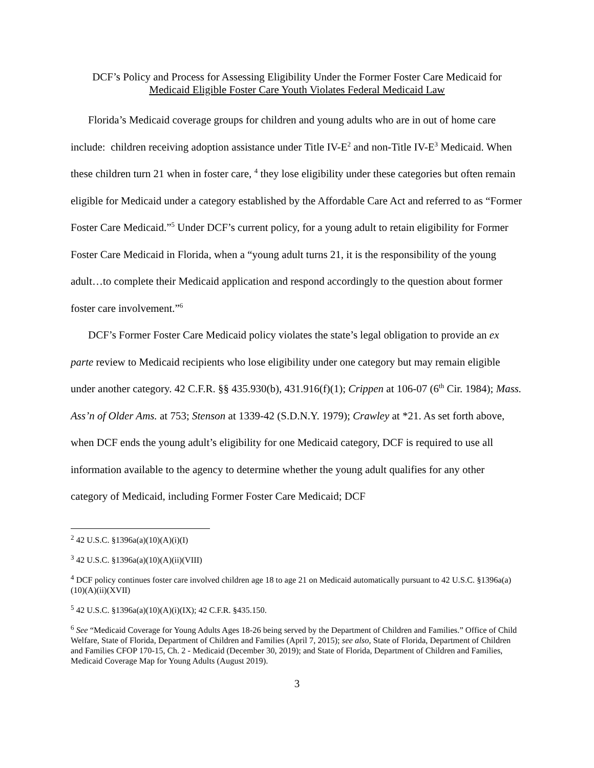DCF’s Policy and Process for Assessing Eligibility Under the Former Foster Care Medicaid for
Medicaid Eligible Foster Care Youth Violates Federal Medicaid Law
Florida’s Medicaid coverage groups for children and young adults who are in out of home care include: children receiving adoption assistance under Title IV-E<sup>2</sup> and non-Title IV-E<sup>3</sup> Medicaid. When these children turn 21 when in foster care, <sup>4</sup> they lose eligibility under these categories but often remain eligible for Medicaid under a category established by the Affordable Care Act and referred to as “Former Foster Care Medicaid.”<sup>5</sup> Under DCF’s current policy, for a young adult to retain eligibility for Former Foster Care Medicaid in Florida, when a “young adult turns 21, it is the responsibility of the young adult…to complete their Medicaid application and respond accordingly to the question about former foster care involvement.”<sup>6</sup>
DCF’s Former Foster Care Medicaid policy violates the state’s legal obligation to provide an ex parte review to Medicaid recipients who lose eligibility under one category but may remain eligible under another category. 42 C.F.R. §§ 435.930(b), 431.916(f)(1); Crippen at 106-07 (6<sup>th</sup> Cir. 1984); Mass. Ass’n of Older Ams. at 753; Stenson at 1339-42 (S.D.N.Y. 1979); Crawley at *21. As set forth above, when DCF ends the young adult’s eligibility for one Medicaid category, DCF is required to use all information available to the agency to determine whether the young adult qualifies for any other category of Medicaid, including Former Foster Care Medicaid; DCF
<sup>2</sup> 42 U.S.C. §1396a(a)(10)(A)(i)(I)
<sup>3</sup> 42 U.S.C. §1396a(a)(10)(A)(ii)(VIII)
<sup>4</sup> DCF policy continues foster care involved children age 18 to age 21 on Medicaid automatically pursuant to 42 U.S.C. §1396a(a)(10)(A)(ii)(XVII)
<sup>5</sup> 42 U.S.C. §1396a(a)(10)(A)(i)(IX); 42 C.F.R. §435.150.
<sup>6</sup> See “Medicaid Coverage for Young Adults Ages 18-26 being served by the Department of Children and Families.” Office of Child Welfare, State of Florida, Department of Children and Families (April 7, 2015); see also, State of Florida, Department of Children and Families CFOP 170-15, Ch. 2 - Medicaid (December 30, 2019); and State of Florida, Department of Children and Families, Medicaid Coverage Map for Young Adults (August 2019).
3